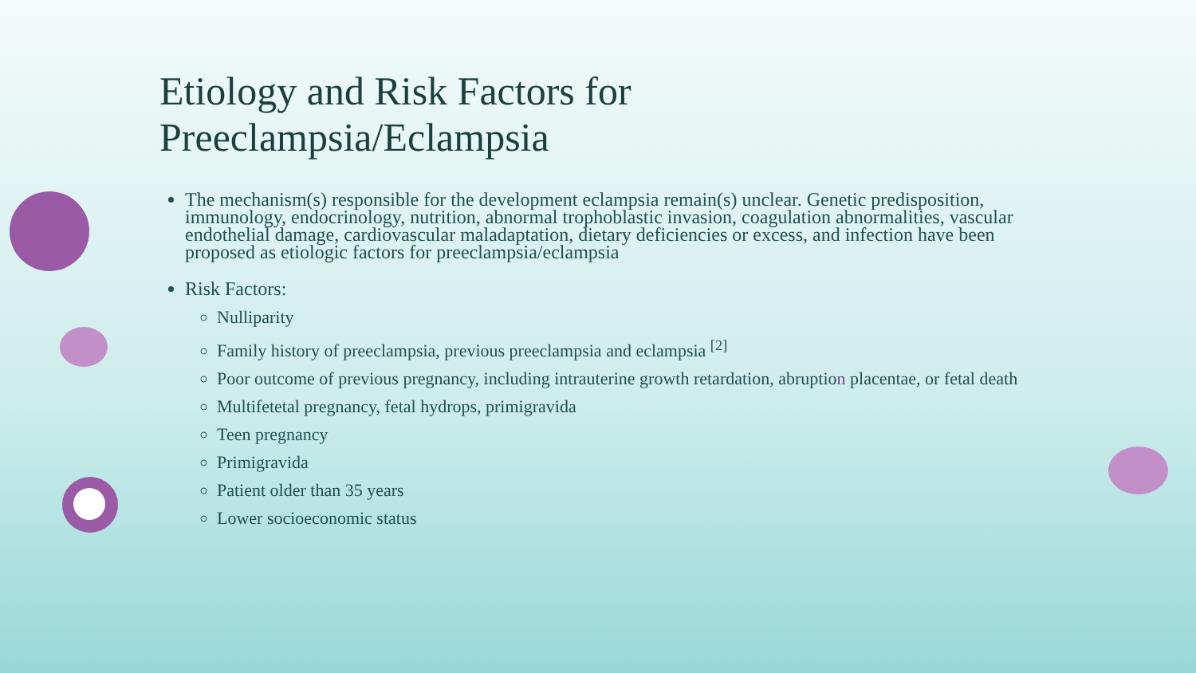Etiology and Risk Factors for Preeclampsia/Eclampsia
The mechanism(s) responsible for the development eclampsia remain(s) unclear. Genetic predisposition, immunology, endocrinology, nutrition, abnormal trophoblastic invasion, coagulation abnormalities, vascular endothelial damage, cardiovascular maladaptation, dietary deficiencies or excess, and infection have been proposed as etiologic factors for preeclampsia/eclampsia
Risk Factors:
Nulliparity
Family history of preeclampsia, previous preeclampsia and eclampsia <sup>[2]</sup>
Poor outcome of previous pregnancy, including intrauterine growth retardation, abruption placentae, or fetal death
Multifetetal pregnancy, fetal hydrops, primigravida
Teen pregnancy
Primigravida
Patient older than 35 years
Lower socioeconomic status